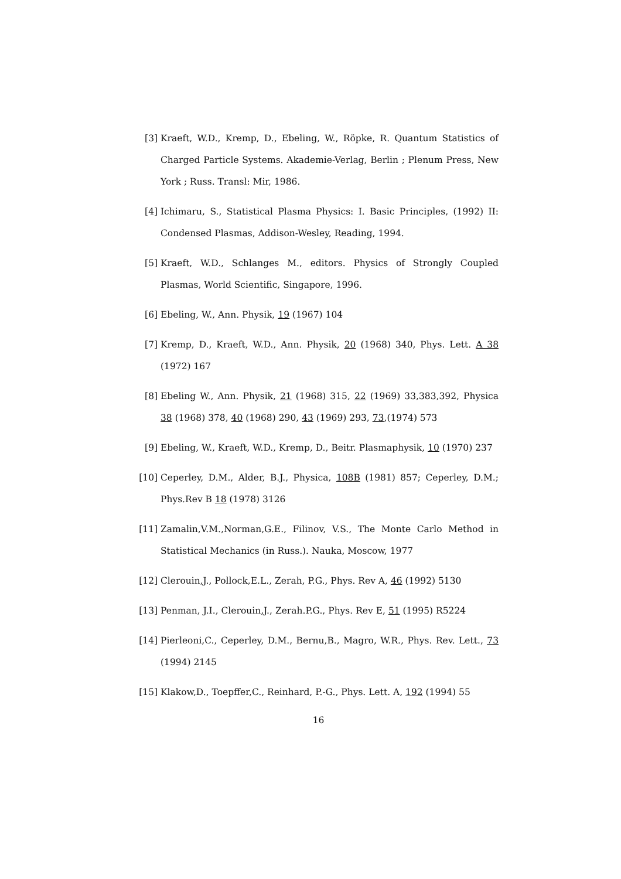[3] Kraeft, W.D., Kremp, D., Ebeling, W., Röpke, R. Quantum Statistics of Charged Particle Systems. Akademie-Verlag, Berlin ; Plenum Press, New York ; Russ. Transl: Mir, 1986.
[4] Ichimaru, S., Statistical Plasma Physics: I. Basic Principles, (1992) II: Condensed Plasmas, Addison-Wesley, Reading, 1994.
[5] Kraeft, W.D., Schlanges M., editors. Physics of Strongly Coupled Plasmas, World Scientific, Singapore, 1996.
[6] Ebeling, W., Ann. Physik, 19 (1967) 104
[7] Kremp, D., Kraeft, W.D., Ann. Physik, 20 (1968) 340, Phys. Lett. A 38 (1972) 167
[8] Ebeling W., Ann. Physik, 21 (1968) 315, 22 (1969) 33,383,392, Physica 38 (1968) 378, 40 (1968) 290, 43 (1969) 293, 73,(1974) 573
[9] Ebeling, W., Kraeft, W.D., Kremp, D., Beitr. Plasmaphysik, 10 (1970) 237
[10] Ceperley, D.M., Alder, B.J., Physica, 108B (1981) 857; Ceperley, D.M.; Phys.Rev B 18 (1978) 3126
[11] Zamalin,V.M.,Norman,G.E., Filinov, V.S., The Monte Carlo Method in Statistical Mechanics (in Russ.). Nauka, Moscow, 1977
[12] Clerouin,J., Pollock,E.L., Zerah, P.G., Phys. Rev A, 46 (1992) 5130
[13] Penman, J.I., Clerouin,J., Zerah.P.G., Phys. Rev E, 51 (1995) R5224
[14] Pierleoni,C., Ceperley, D.M., Bernu,B., Magro, W.R., Phys. Rev. Lett., 73 (1994) 2145
[15] Klakow,D., Toepffer,C., Reinhard, P.-G., Phys. Lett. A, 192 (1994) 55
16